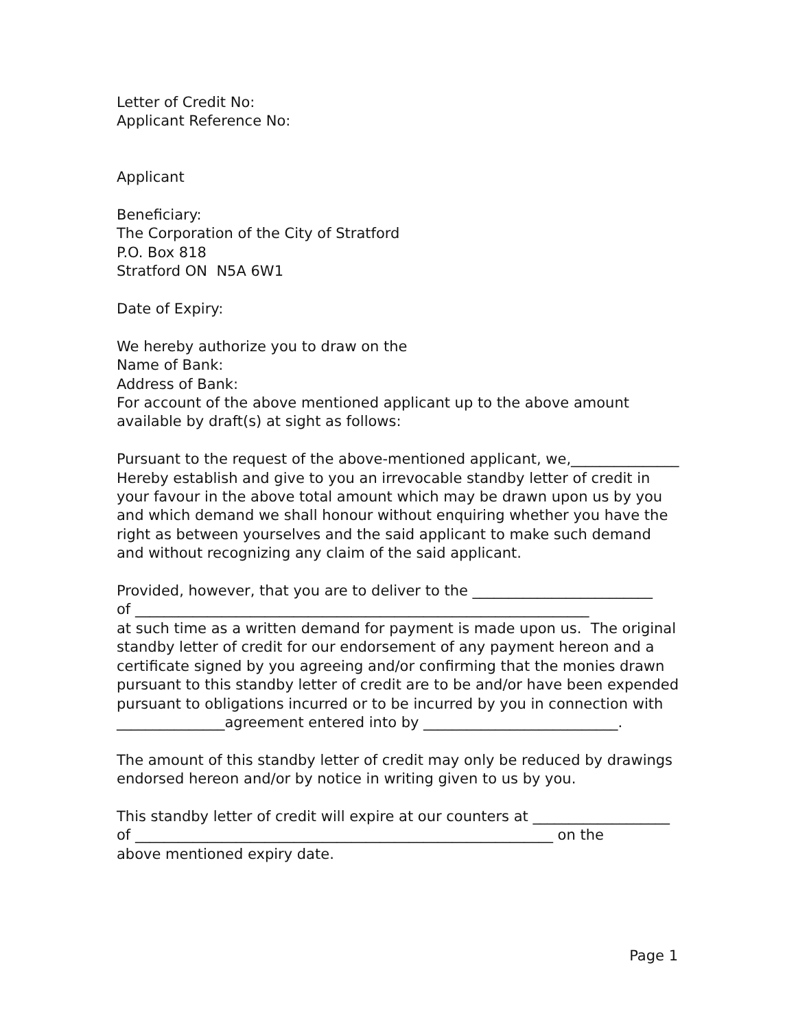Letter of Credit No:
Applicant Reference No:
Applicant
Beneficiary:
The Corporation of the City of Stratford
P.O. Box 818
Stratford ON N5A 6W1
Date of Expiry:
We hereby authorize you to draw on the
Name of Bank:
Address of Bank:
For account of the above mentioned applicant up to the above amount available by draft(s) at sight as follows:
Pursuant to the request of the above-mentioned applicant, we,_______________ Hereby establish and give to you an irrevocable standby letter of credit in your favour in the above total amount which may be drawn upon us by you and which demand we shall honour without enquiring whether you have the right as between yourselves and the said applicant to make such demand and without recognizing any claim of the said applicant.
Provided, however, that you are to deliver to the _________________________
of _______________________________________________________________
at such time as a written demand for payment is made upon us. The original standby letter of credit for our endorsement of any payment hereon and a certificate signed by you agreeing and/or confirming that the monies drawn pursuant to this standby letter of credit are to be and/or have been expended pursuant to obligations incurred or to be incurred by you in connection with _______________agreement entered into by ___________________________.
The amount of this standby letter of credit may only be reduced by drawings endorsed hereon and/or by notice in writing given to us by you.
This standby letter of credit will expire at our counters at ___________________
of __________________________________________________________ on the
above mentioned expiry date.
Page 1